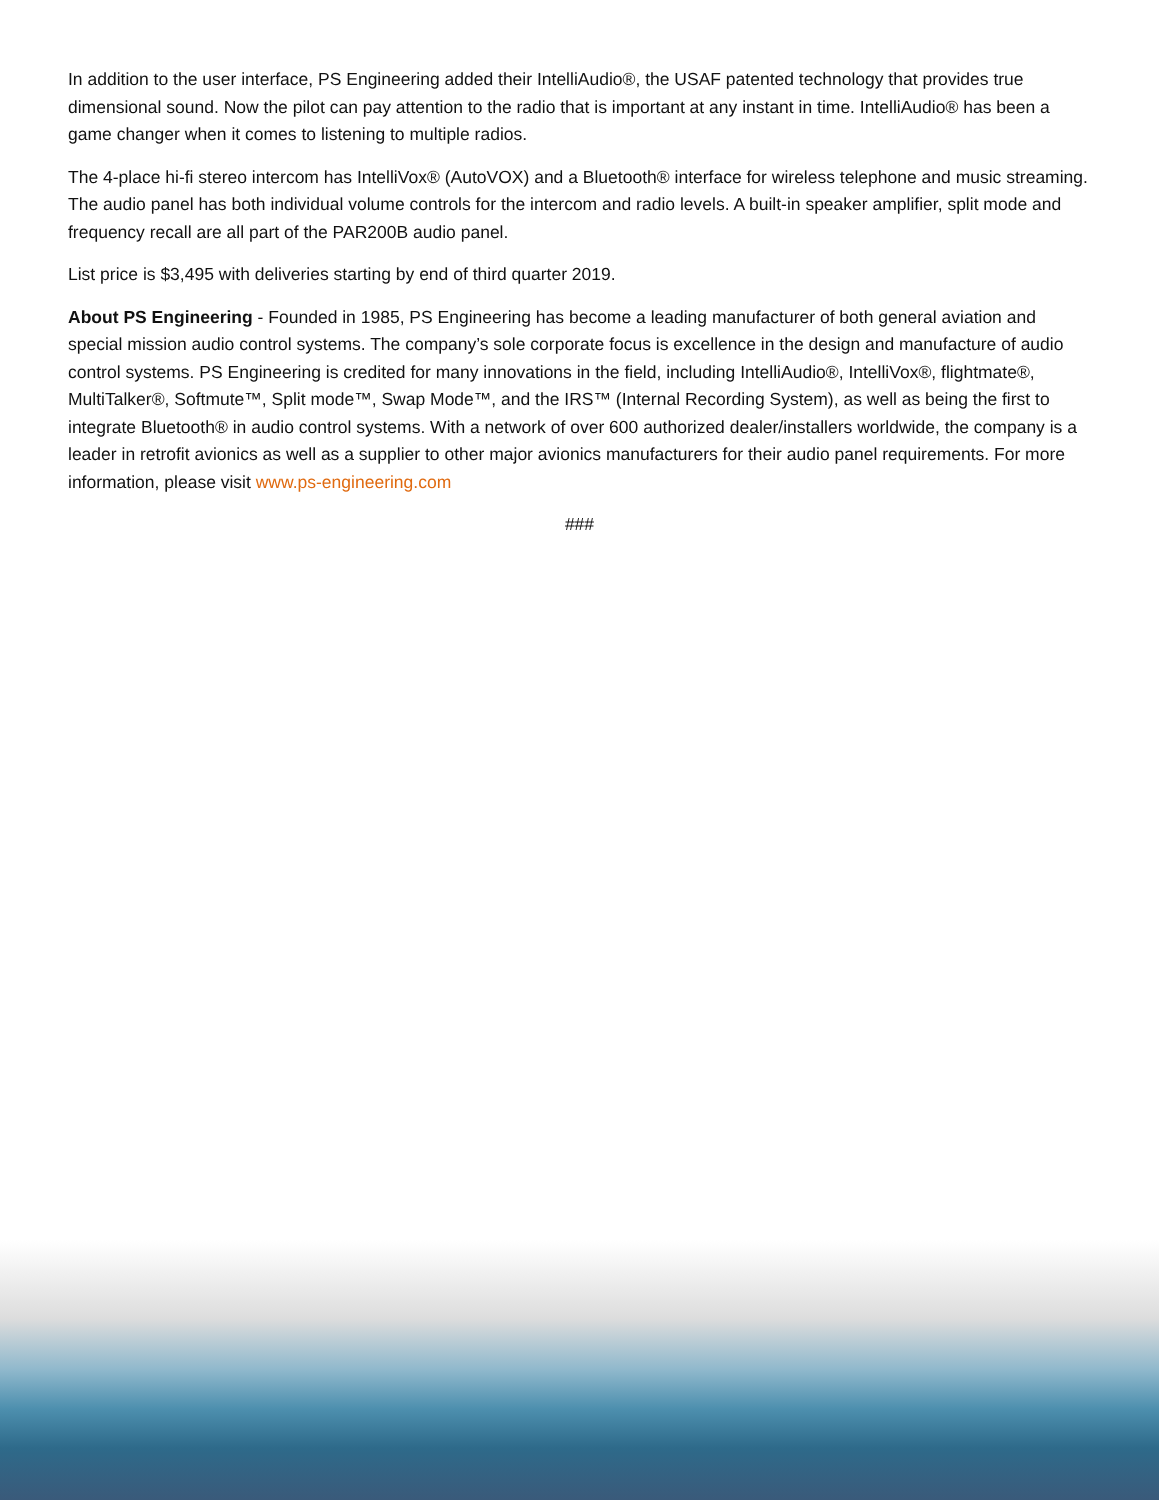In addition to the user interface, PS Engineering added their IntelliAudio®, the USAF patented technology that provides true dimensional sound. Now the pilot can pay attention to the radio that is important at any instant in time. IntelliAudio® has been a game changer when it comes to listening to multiple radios.
The 4-place hi-fi stereo intercom has IntelliVox® (AutoVOX) and a Bluetooth® interface for wireless telephone and music streaming. The audio panel has both individual volume controls for the intercom and radio levels. A built-in speaker amplifier, split mode and frequency recall are all part of the PAR200B audio panel.
List price is $3,495 with deliveries starting by end of third quarter 2019.
About PS Engineering - Founded in 1985, PS Engineering has become a leading manufacturer of both general aviation and special mission audio control systems. The company’s sole corporate focus is excellence in the design and manufacture of audio control systems. PS Engineering is credited for many innovations in the field, including IntelliAudio®, IntelliVox®, flightmate®, MultiTalker®, Softmute™, Split mode™, Swap Mode™, and the IRS™ (Internal Recording System), as well as being the first to integrate Bluetooth® in audio control systems. With a network of over 600 authorized dealer/installers worldwide, the company is a leader in retrofit avionics as well as a supplier to other major avionics manufacturers for their audio panel requirements. For more information, please visit www.ps-engineering.com
###